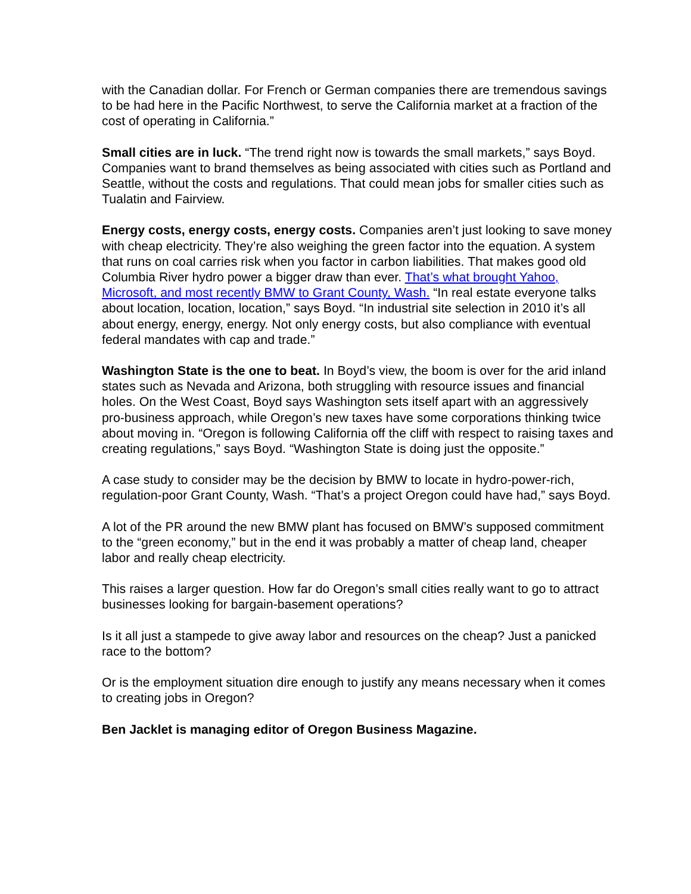with the Canadian dollar. For French or German companies there are tremendous savings to be had here in the Pacific Northwest, to serve the California market at a fraction of the cost of operating in California.”
Small cities are in luck. “The trend right now is towards the small markets,” says Boyd. Companies want to brand themselves as being associated with cities such as Portland and Seattle, without the costs and regulations. That could mean jobs for smaller cities such as Tualatin and Fairview.
Energy costs, energy costs, energy costs. Companies aren’t just looking to save money with cheap electricity. They’re also weighing the green factor into the equation. A system that runs on coal carries risk when you factor in carbon liabilities. That makes good old Columbia River hydro power a bigger draw than ever. That’s what brought Yahoo, Microsoft, and most recently BMW to Grant County, Wash. “In real estate everyone talks about location, location, location,” says Boyd. “In industrial site selection in 2010 it’s all about energy, energy, energy. Not only energy costs, but also compliance with eventual federal mandates with cap and trade.”
Washington State is the one to beat. In Boyd’s view, the boom is over for the arid inland states such as Nevada and Arizona, both struggling with resource issues and financial holes. On the West Coast, Boyd says Washington sets itself apart with an aggressively pro-business approach, while Oregon’s new taxes have some corporations thinking twice about moving in. “Oregon is following California off the cliff with respect to raising taxes and creating regulations,” says Boyd. “Washington State is doing just the opposite.”
A case study to consider may be the decision by BMW to locate in hydro-power-rich, regulation-poor Grant County, Wash. “That’s a project Oregon could have had,” says Boyd.
A lot of the PR around the new BMW plant has focused on BMW’s supposed commitment to the “green economy,” but in the end it was probably a matter of cheap land, cheaper labor and really cheap electricity.
This raises a larger question. How far do Oregon’s small cities really want to go to attract businesses looking for bargain-basement operations?
Is it all just a stampede to give away labor and resources on the cheap? Just a panicked race to the bottom?
Or is the employment situation dire enough to justify any means necessary when it comes to creating jobs in Oregon?
Ben Jacklet is managing editor of Oregon Business Magazine.